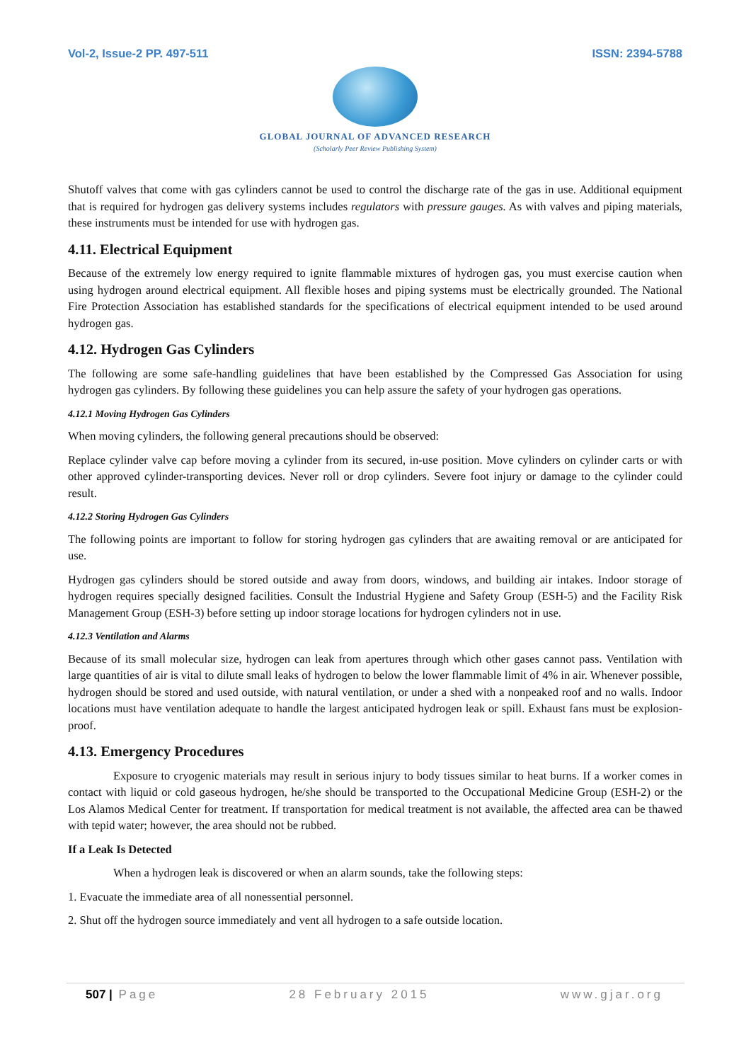Vol-2, Issue-2 PP. 497-511 ISSN: 2394-5788
GLOBAL JOURNAL OF ADVANCED RESEARCH
(Scholarly Peer Review Publishing System)
Shutoff valves that come with gas cylinders cannot be used to control the discharge rate of the gas in use. Additional equipment that is required for hydrogen gas delivery systems includes regulators with pressure gauges. As with valves and piping materials, these instruments must be intended for use with hydrogen gas.
4.11. Electrical Equipment
Because of the extremely low energy required to ignite flammable mixtures of hydrogen gas, you must exercise caution when using hydrogen around electrical equipment. All flexible hoses and piping systems must be electrically grounded. The National Fire Protection Association has established standards for the specifications of electrical equipment intended to be used around hydrogen gas.
4.12. Hydrogen Gas Cylinders
The following are some safe-handling guidelines that have been established by the Compressed Gas Association for using hydrogen gas cylinders. By following these guidelines you can help assure the safety of your hydrogen gas operations.
4.12.1 Moving Hydrogen Gas Cylinders
When moving cylinders, the following general precautions should be observed:
Replace cylinder valve cap before moving a cylinder from its secured, in-use position. Move cylinders on cylinder carts or with other approved cylinder-transporting devices. Never roll or drop cylinders. Severe foot injury or damage to the cylinder could result.
4.12.2 Storing Hydrogen Gas Cylinders
The following points are important to follow for storing hydrogen gas cylinders that are awaiting removal or are anticipated for use.
Hydrogen gas cylinders should be stored outside and away from doors, windows, and building air intakes. Indoor storage of hydrogen requires specially designed facilities. Consult the Industrial Hygiene and Safety Group (ESH-5) and the Facility Risk Management Group (ESH-3) before setting up indoor storage locations for hydrogen cylinders not in use.
4.12.3 Ventilation and Alarms
Because of its small molecular size, hydrogen can leak from apertures through which other gases cannot pass. Ventilation with large quantities of air is vital to dilute small leaks of hydrogen to below the lower flammable limit of 4% in air. Whenever possible, hydrogen should be stored and used outside, with natural ventilation, or under a shed with a nonpeaked roof and no walls. Indoor locations must have ventilation adequate to handle the largest anticipated hydrogen leak or spill. Exhaust fans must be explosion-proof.
4.13. Emergency Procedures
Exposure to cryogenic materials may result in serious injury to body tissues similar to heat burns. If a worker comes in contact with liquid or cold gaseous hydrogen, he/she should be transported to the Occupational Medicine Group (ESH-2) or the Los Alamos Medical Center for treatment. If transportation for medical treatment is not available, the affected area can be thawed with tepid water; however, the area should not be rubbed.
If a Leak Is Detected
When a hydrogen leak is discovered or when an alarm sounds, take the following steps:
1. Evacuate the immediate area of all nonessential personnel.
2. Shut off the hydrogen source immediately and vent all hydrogen to a safe outside location.
507 | Page 28 February 2015 www.gjar.org